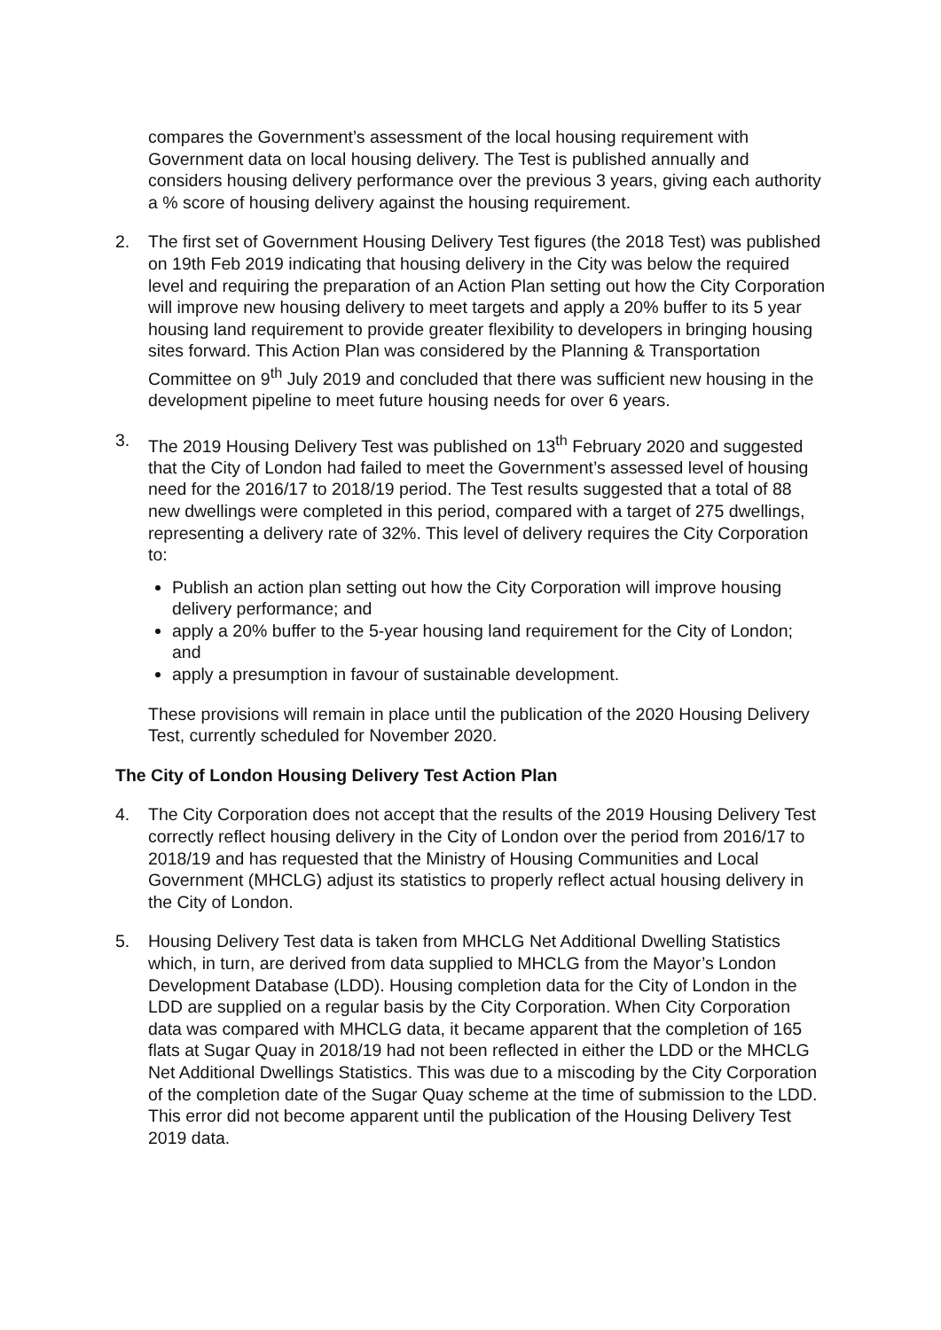compares the Government’s assessment of the local housing requirement with Government data on local housing delivery. The Test is published annually and considers housing delivery performance over the previous 3 years, giving each authority a % score of housing delivery against the housing requirement.
2. The first set of Government Housing Delivery Test figures (the 2018 Test) was published on 19th Feb 2019 indicating that housing delivery in the City was below the required level and requiring the preparation of an Action Plan setting out how the City Corporation will improve new housing delivery to meet targets and apply a 20% buffer to its 5 year housing land requirement to provide greater flexibility to developers in bringing housing sites forward. This Action Plan was considered by the Planning & Transportation Committee on 9<sup>th</sup> July 2019 and concluded that there was sufficient new housing in the development pipeline to meet future housing needs for over 6 years.
3. The 2019 Housing Delivery Test was published on 13<sup>th</sup> February 2020 and suggested that the City of London had failed to meet the Government’s assessed level of housing need for the 2016/17 to 2018/19 period. The Test results suggested that a total of 88 new dwellings were completed in this period, compared with a target of 275 dwellings, representing a delivery rate of 32%. This level of delivery requires the City Corporation to:
Publish an action plan setting out how the City Corporation will improve housing delivery performance; and
apply a 20% buffer to the 5-year housing land requirement for the City of London; and
apply a presumption in favour of sustainable development.
These provisions will remain in place until the publication of the 2020 Housing Delivery Test, currently scheduled for November 2020.
The City of London Housing Delivery Test Action Plan
4. The City Corporation does not accept that the results of the 2019 Housing Delivery Test correctly reflect housing delivery in the City of London over the period from 2016/17 to 2018/19 and has requested that the Ministry of Housing Communities and Local Government (MHCLG) adjust its statistics to properly reflect actual housing delivery in the City of London.
5. Housing Delivery Test data is taken from MHCLG Net Additional Dwelling Statistics which, in turn, are derived from data supplied to MHCLG from the Mayor’s London Development Database (LDD). Housing completion data for the City of London in the LDD are supplied on a regular basis by the City Corporation. When City Corporation data was compared with MHCLG data, it became apparent that the completion of 165 flats at Sugar Quay in 2018/19 had not been reflected in either the LDD or the MHCLG Net Additional Dwellings Statistics. This was due to a miscoding by the City Corporation of the completion date of the Sugar Quay scheme at the time of submission to the LDD. This error did not become apparent until the publication of the Housing Delivery Test 2019 data.